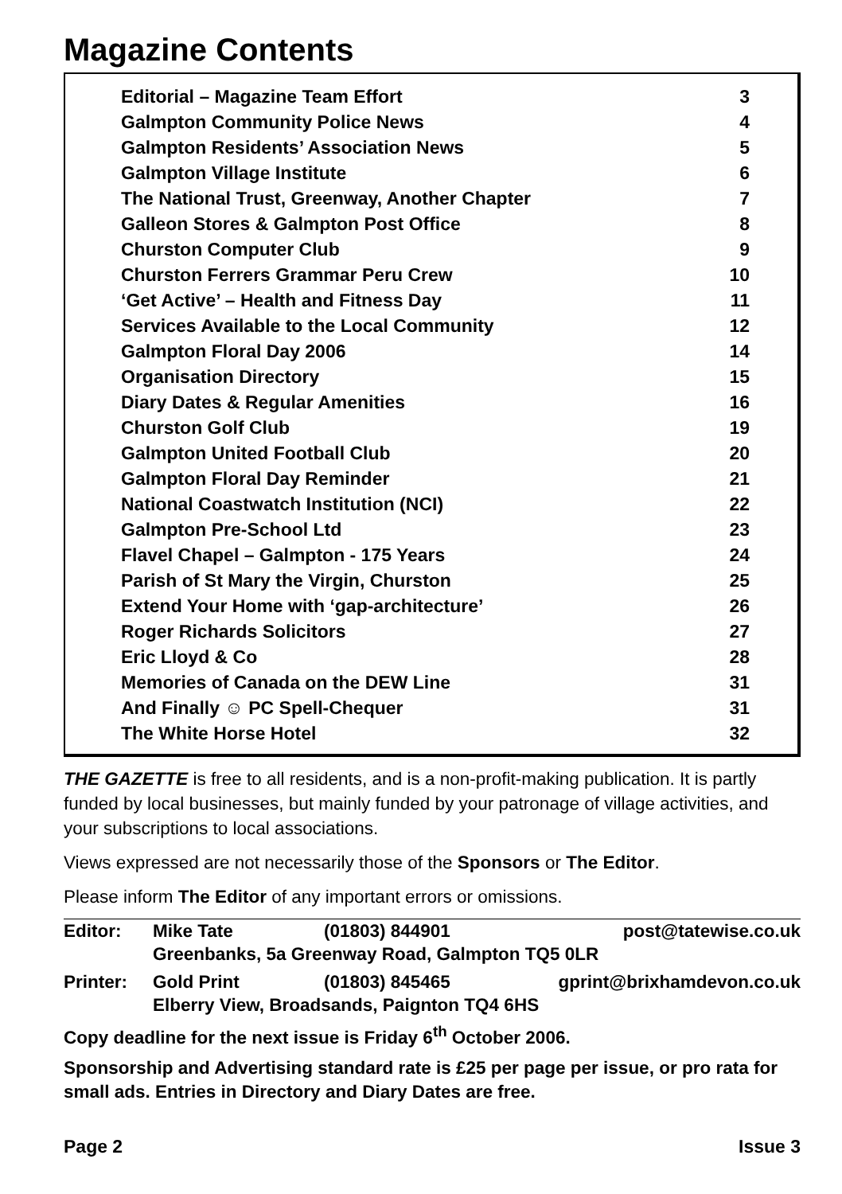Magazine Contents
| Editorial – Magazine Team Effort | 3 |
| Galmpton Community Police News | 4 |
| Galmpton Residents’ Association News | 5 |
| Galmpton Village Institute | 6 |
| The National Trust, Greenway, Another Chapter | 7 |
| Galleon Stores & Galmpton Post Office | 8 |
| Churston Computer Club | 9 |
| Churston Ferrers Grammar Peru Crew | 10 |
| ‘Get Active’ – Health and Fitness Day | 11 |
| Services Available to the Local Community | 12 |
| Galmpton Floral Day 2006 | 14 |
| Organisation Directory | 15 |
| Diary Dates & Regular Amenities | 16 |
| Churston Golf Club | 19 |
| Galmpton United Football Club | 20 |
| Galmpton Floral Day Reminder | 21 |
| National Coastwatch Institution (NCI) | 22 |
| Galmpton Pre-School Ltd | 23 |
| Flavel Chapel – Galmpton - 175 Years | 24 |
| Parish of St Mary the Virgin, Churston | 25 |
| Extend Your Home with ‘gap-architecture’ | 26 |
| Roger Richards Solicitors | 27 |
| Eric Lloyd & Co | 28 |
| Memories of Canada on the DEW Line | 31 |
| And Finally ☺ PC Spell-Chequer | 31 |
| The White Horse Hotel | 32 |
THE GAZETTE is free to all residents, and is a non-profit-making publication. It is partly funded by local businesses, but mainly funded by your patronage of village activities, and your subscriptions to local associations.
Views expressed are not necessarily those of the Sponsors or The Editor.
Please inform The Editor of any important errors or omissions.
| Editor: | Mike Tate | (01803) 844901 | post@tatewise.co.uk |
| | Greenbanks, 5a Greenway Road, Galmpton TQ5 0LR | | |
| Printer: | Gold Print | (01803) 845465 | gprint@brixhamdevon.co.uk |
| | Elberry View, Broadsands, Paignton TQ4 6HS | | |
Copy deadline for the next issue is Friday 6<sup>th</sup> October 2006.
Sponsorship and Advertising standard rate is £25 per page per issue, or pro rata for small ads. Entries in Directory and Diary Dates are free.
Page 2 Issue 3